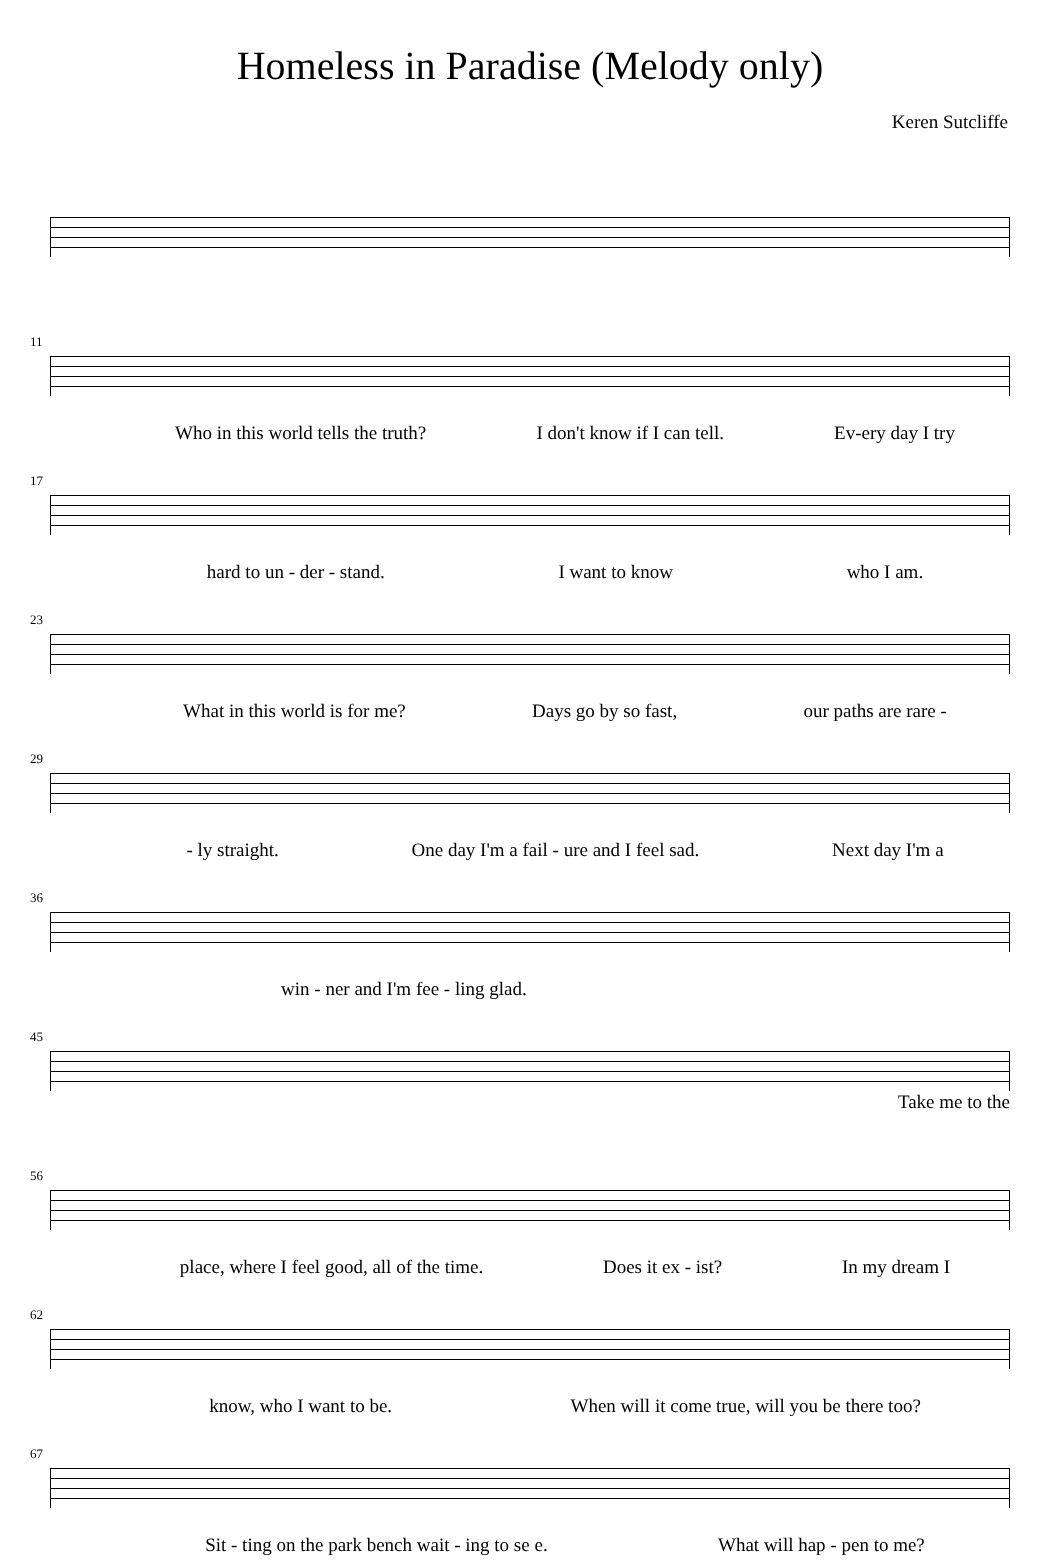Homeless in Paradise (Melody only)
Keren Sutcliffe
11
Who in this world tells the truth? I don't know if I can tell. Ev-ery day I try
17
hard to un - der - stand. I want to know who I am.
23
What in this world is for me? Days go by so fast, our paths are rare -
29
- ly straight. One day I'm a fail - ure and I feel sad. Next day I'm a
36
win - ner and I'm fee - ling glad.
45
Take me to the
56
place, where I feel good, all of the time. Does it ex - ist? In my dream I
62
know, who I want to be. When will it come true, will you be there too?
67
Sit - ting on the park bench wait - ing to se e. What will hap - pen to me?